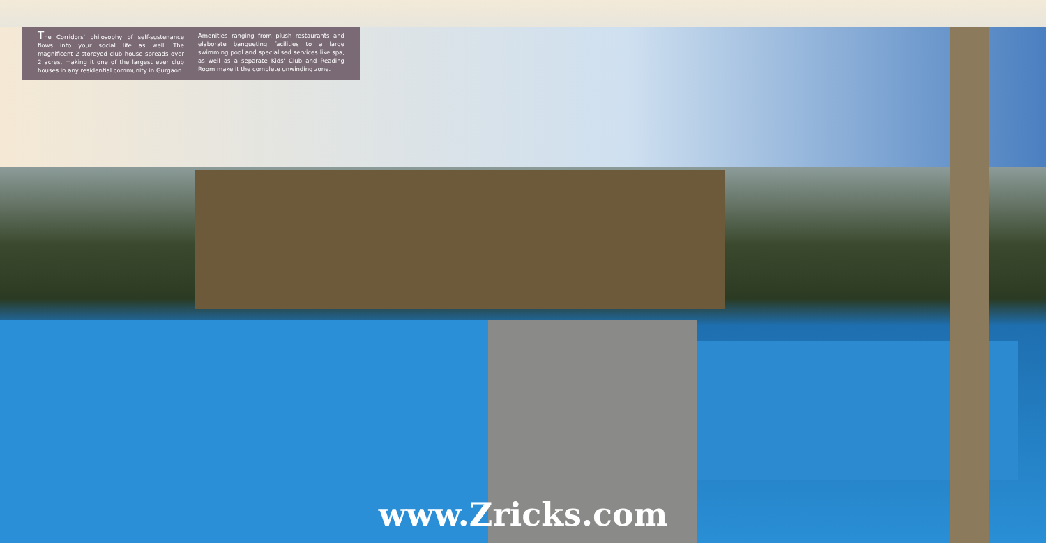The Corridors' philosophy of self-sustenance flows into your social life as well. The magnificent 2-storeyed club house spreads over 2 acres, making it one of the largest ever club houses in any residential community in Gurgaon.
Amenities ranging from plush restaurants and elaborate banqueting facilities to a large swimming pool and specialised services like spa, as well as a separate Kids' Club and Reading Room make it the complete unwinding zone.
www.Zricks.com